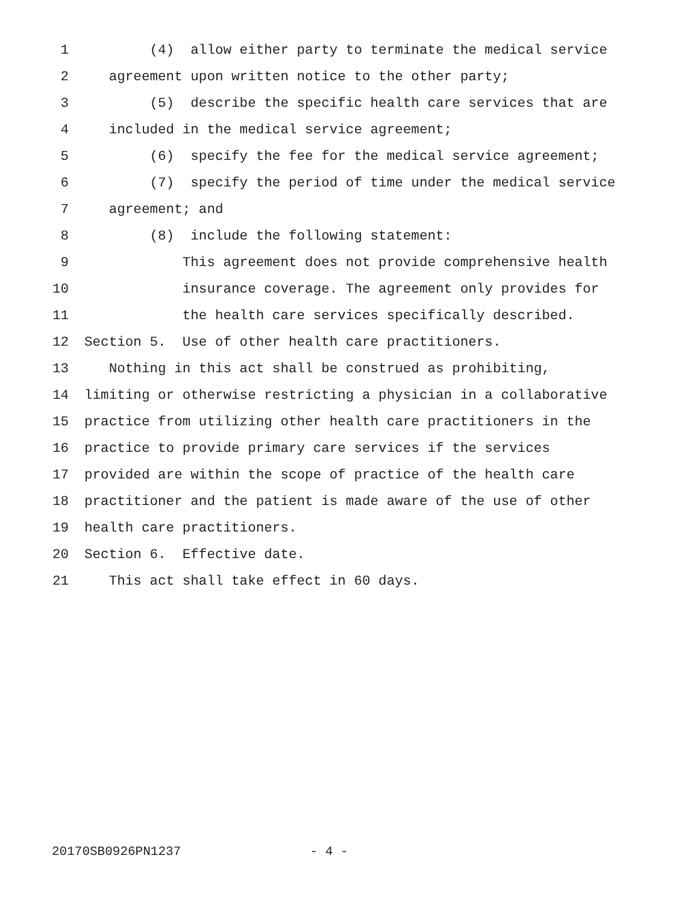1 (4) allow either party to terminate the medical service
2 agreement upon written notice to the other party;
3 (5) describe the specific health care services that are
4 included in the medical service agreement;
5 (6) specify the fee for the medical service agreement;
6 (7) specify the period of time under the medical service
7 agreement; and
8 (8) include the following statement:
9 This agreement does not provide comprehensive health
10 insurance coverage. The agreement only provides for
11 the health care services specifically described.
12 Section 5. Use of other health care practitioners.
13 Nothing in this act shall be construed as prohibiting,
14 limiting or otherwise restricting a physician in a collaborative
15 practice from utilizing other health care practitioners in the
16 practice to provide primary care services if the services
17 provided are within the scope of practice of the health care
18 practitioner and the patient is made aware of the use of other
19 health care practitioners.
20 Section 6. Effective date.
21 This act shall take effect in 60 days.
20170SB0926PN1237 - 4 -